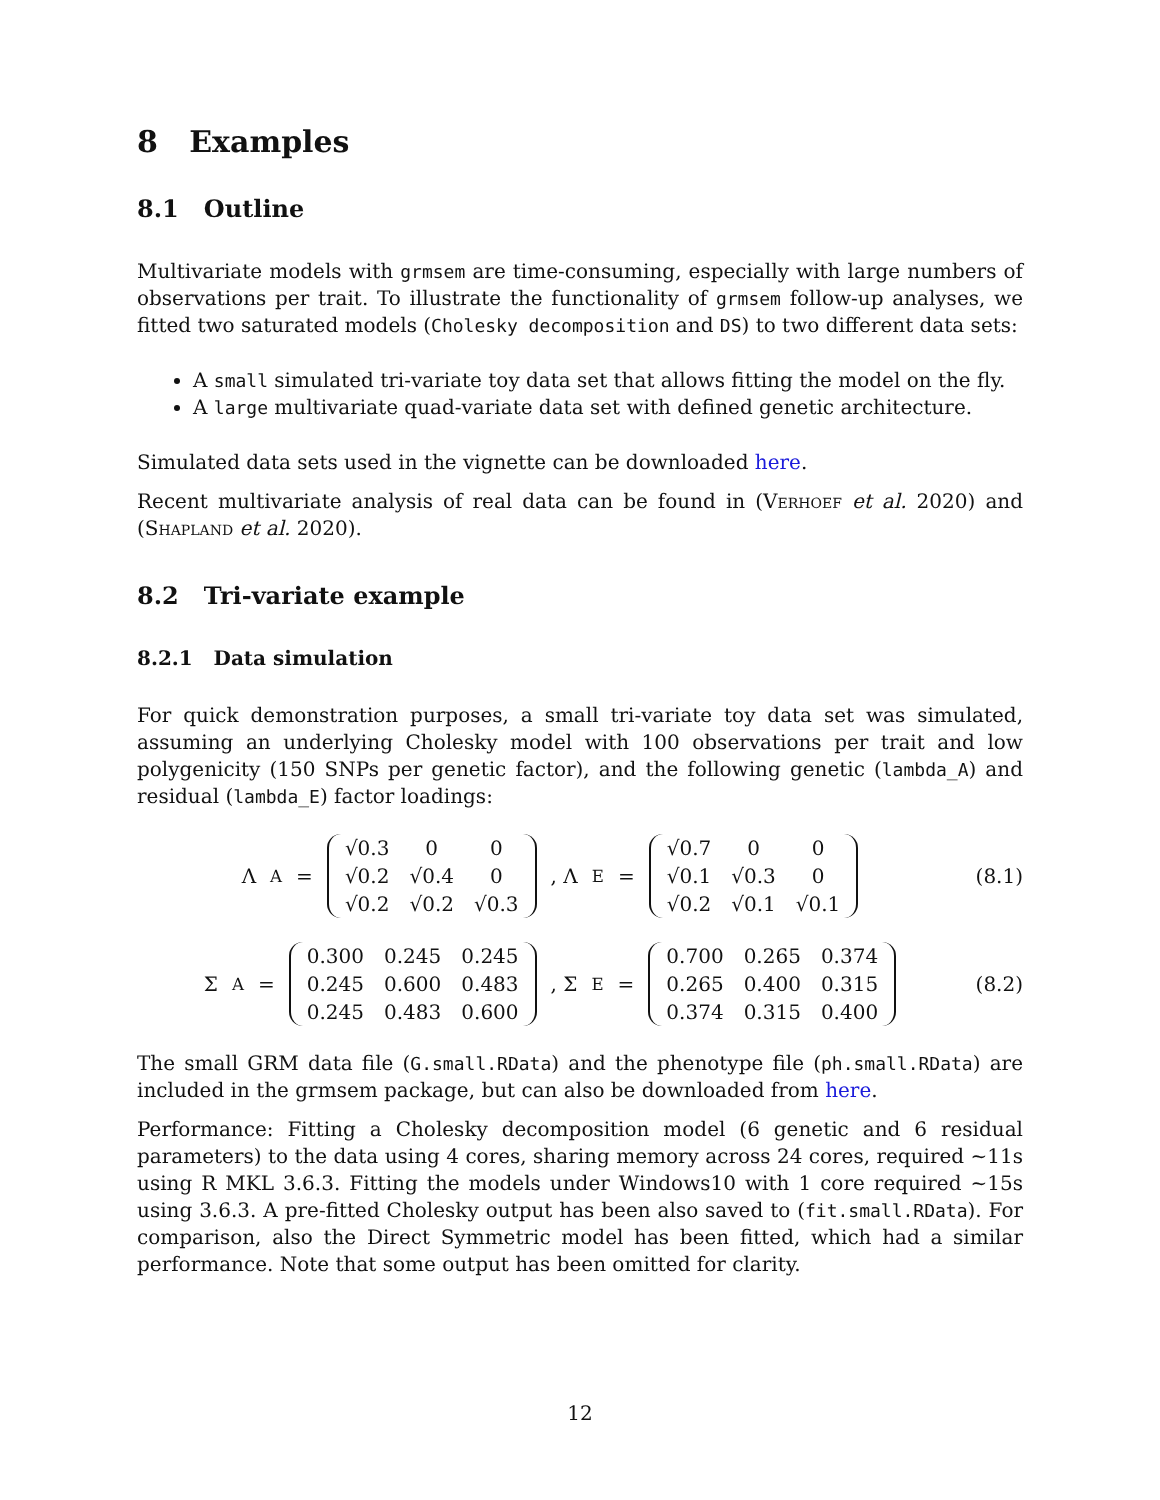8 Examples
8.1 Outline
Multivariate models with grmsem are time-consuming, especially with large numbers of observations per trait. To illustrate the functionality of grmsem follow-up analyses, we fitted two saturated models (Cholesky decomposition and DS) to two different data sets:
A small simulated tri-variate toy data set that allows fitting the model on the fly.
A large multivariate quad-variate data set with defined genetic architecture.
Simulated data sets used in the vignette can be downloaded here.
Recent multivariate analysis of real data can be found in (Verhoef et al. 2020) and (Shapland et al. 2020).
8.2 Tri-variate example
8.2.1 Data simulation
For quick demonstration purposes, a small tri-variate toy data set was simulated, assuming an underlying Cholesky model with 100 observations per trait and low polygenicity (150 SNPs per genetic factor), and the following genetic (lambda_A) and residual (lambda_E) factor loadings:
Λ<sub>A</sub> =
| √0.3 | 0 | 0 |
| √0.2 | √0.4 | 0 |
| √0.2 | √0.2 | √0.3 |
, Λ<sub>E</sub> =
| √0.7 | 0 | 0 |
| √0.1 | √0.3 | 0 |
| √0.2 | √0.1 | √0.1 |
(8.1)
Σ<sub>A</sub> =
| 0.300 | 0.245 | 0.245 |
| 0.245 | 0.600 | 0.483 |
| 0.245 | 0.483 | 0.600 |
, Σ<sub>E</sub> =
| 0.700 | 0.265 | 0.374 |
| 0.265 | 0.400 | 0.315 |
| 0.374 | 0.315 | 0.400 |
(8.2)
The small GRM data file (G.small.RData) and the phenotype file (ph.small.RData) are included in the grmsem package, but can also be downloaded from here.
Performance: Fitting a Cholesky decomposition model (6 genetic and 6 residual parameters) to the data using 4 cores, sharing memory across 24 cores, required ~11s using R MKL 3.6.3. Fitting the models under Windows10 with 1 core required ~15s using 3.6.3. A pre-fitted Cholesky output has been also saved to (fit.small.RData). For comparison, also the Direct Symmetric model has been fitted, which had a similar performance. Note that some output has been omitted for clarity.
12